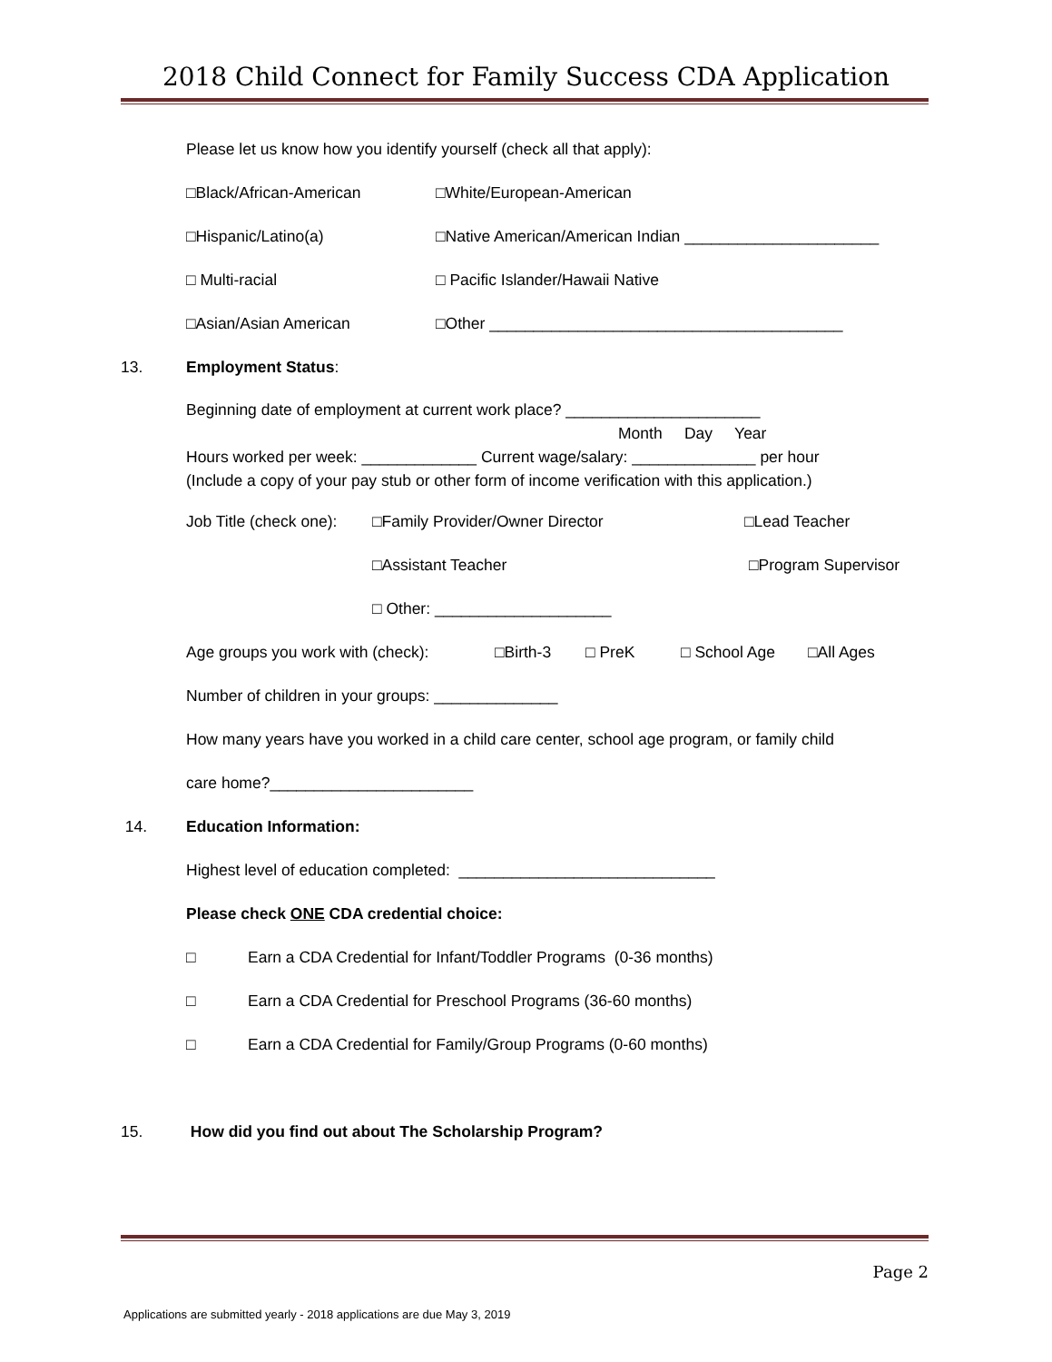2018 Child Connect for Family Success CDA Application
Please let us know how you identify yourself (check all that apply):
□Black/African-American □White/European-American
□Hispanic/Latino(a) □Native American/American Indian ______________________
□ Multi-racial □ Pacific Islander/Hawaii Native
□Asian/Asian American □Other ________________________________________
13. Employment Status:
Beginning date of employment at current work place? ______________________
Month Day Year
Hours worked per week: _____________ Current wage/salary: ______________ per hour
(Include a copy of your pay stub or other form of income verification with this application.)
Job Title (check one): □Family Provider/Owner Director □Lead Teacher
□Assistant Teacher □Program Supervisor
□ Other: ____________________
Age groups you work with (check): □Birth-3 □ PreK □ School Age □All Ages
Number of children in your groups: ______________
How many years have you worked in a child care center, school age program, or family child
care home?_______________________
14. Education Information:
Highest level of education completed: _____________________________
Please check ONE CDA credential choice:
□ Earn a CDA Credential for Infant/Toddler Programs (0-36 months)
□ Earn a CDA Credential for Preschool Programs (36-60 months)
□ Earn a CDA Credential for Family/Group Programs (0-60 months)
15. How did you find out about The Scholarship Program?
Page 2
Applications are submitted yearly - 2018 applications are due May 3, 2019